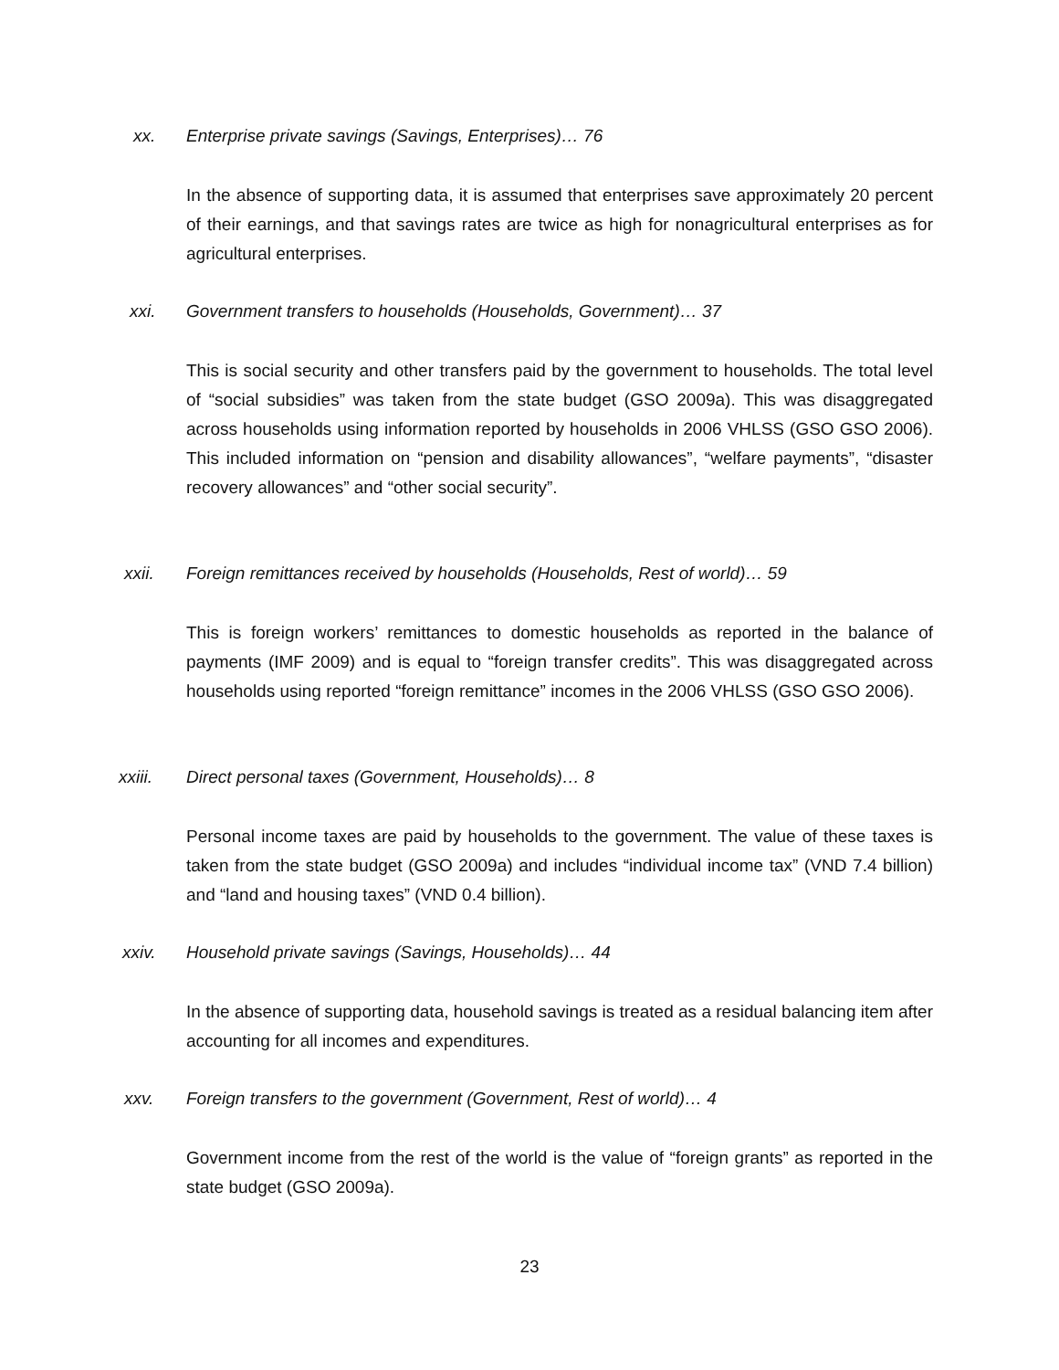xx. Enterprise private savings (Savings, Enterprises)… 76
In the absence of supporting data, it is assumed that enterprises save approximately 20 percent of their earnings, and that savings rates are twice as high for nonagricultural enterprises as for agricultural enterprises.
xxi. Government transfers to households (Households, Government)… 37
This is social security and other transfers paid by the government to households. The total level of “social subsidies” was taken from the state budget (GSO 2009a). This was disaggregated across households using information reported by households in 2006 VHLSS (GSO GSO 2006). This included information on “pension and disability allowances”, “welfare payments”, “disaster recovery allowances” and “other social security”.
xxii. Foreign remittances received by households (Households, Rest of world)… 59
This is foreign workers’ remittances to domestic households as reported in the balance of payments (IMF 2009) and is equal to “foreign transfer credits”. This was disaggregated across households using reported “foreign remittance” incomes in the 2006 VHLSS (GSO GSO 2006).
xxiii. Direct personal taxes (Government, Households)… 8
Personal income taxes are paid by households to the government. The value of these taxes is taken from the state budget (GSO 2009a) and includes “individual income tax” (VND 7.4 billion) and “land and housing taxes” (VND 0.4 billion).
xxiv. Household private savings (Savings, Households)… 44
In the absence of supporting data, household savings is treated as a residual balancing item after accounting for all incomes and expenditures.
xxv. Foreign transfers to the government (Government, Rest of world)… 4
Government income from the rest of the world is the value of “foreign grants” as reported in the state budget (GSO 2009a).
23